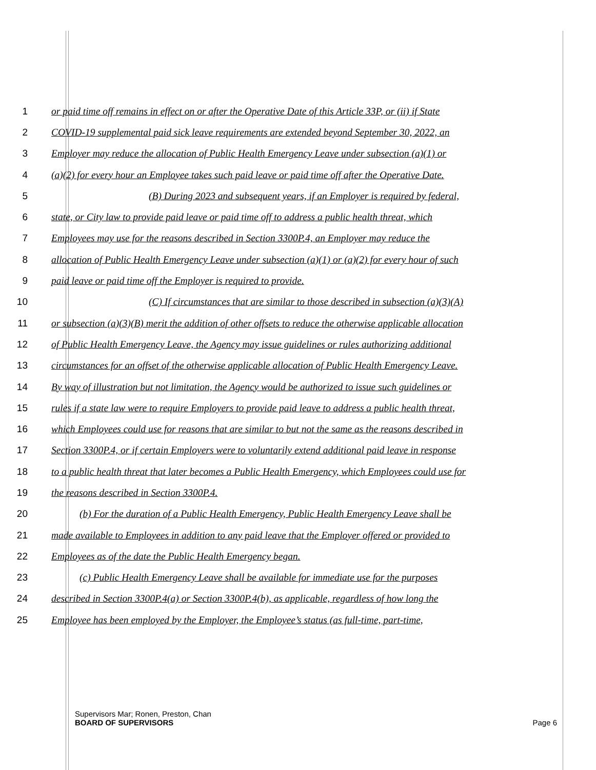1 or paid time off remains in effect on or after the Operative Date of this Article 33P, or (ii) if State
2 COVID-19 supplemental paid sick leave requirements are extended beyond September 30, 2022, an
3 Employer may reduce the allocation of Public Health Emergency Leave under subsection (a)(1) or
4 (a)(2) for every hour an Employee takes such paid leave or paid time off after the Operative Date.
5 (B) During 2023 and subsequent years, if an Employer is required by federal,
6 state, or City law to provide paid leave or paid time off to address a public health threat, which
7 Employees may use for the reasons described in Section 3300P.4, an Employer may reduce the
8 allocation of Public Health Emergency Leave under subsection (a)(1) or (a)(2) for every hour of such
9 paid leave or paid time off the Employer is required to provide.
10 (C) If circumstances that are similar to those described in subsection (a)(3)(A)
11 or subsection (a)(3)(B) merit the addition of other offsets to reduce the otherwise applicable allocation
12 of Public Health Emergency Leave, the Agency may issue guidelines or rules authorizing additional
13 circumstances for an offset of the otherwise applicable allocation of Public Health Emergency Leave.
14 By way of illustration but not limitation, the Agency would be authorized to issue such guidelines or
15 rules if a state law were to require Employers to provide paid leave to address a public health threat,
16 which Employees could use for reasons that are similar to but not the same as the reasons described in
17 Section 3300P.4, or if certain Employers were to voluntarily extend additional paid leave in response
18 to a public health threat that later becomes a Public Health Emergency, which Employees could use for
19 the reasons described in Section 3300P.4.
20 (b) For the duration of a Public Health Emergency, Public Health Emergency Leave shall be
21 made available to Employees in addition to any paid leave that the Employer offered or provided to
22 Employees as of the date the Public Health Emergency began.
23 (c) Public Health Emergency Leave shall be available for immediate use for the purposes
24 described in Section 3300P.4(a) or Section 3300P.4(b), as applicable, regardless of how long the
25 Employee has been employed by the Employer, the Employee’s status (as full-time, part-time,
Supervisors Mar; Ronen, Preston, Chan
BOARD OF SUPERVISORS Page 6